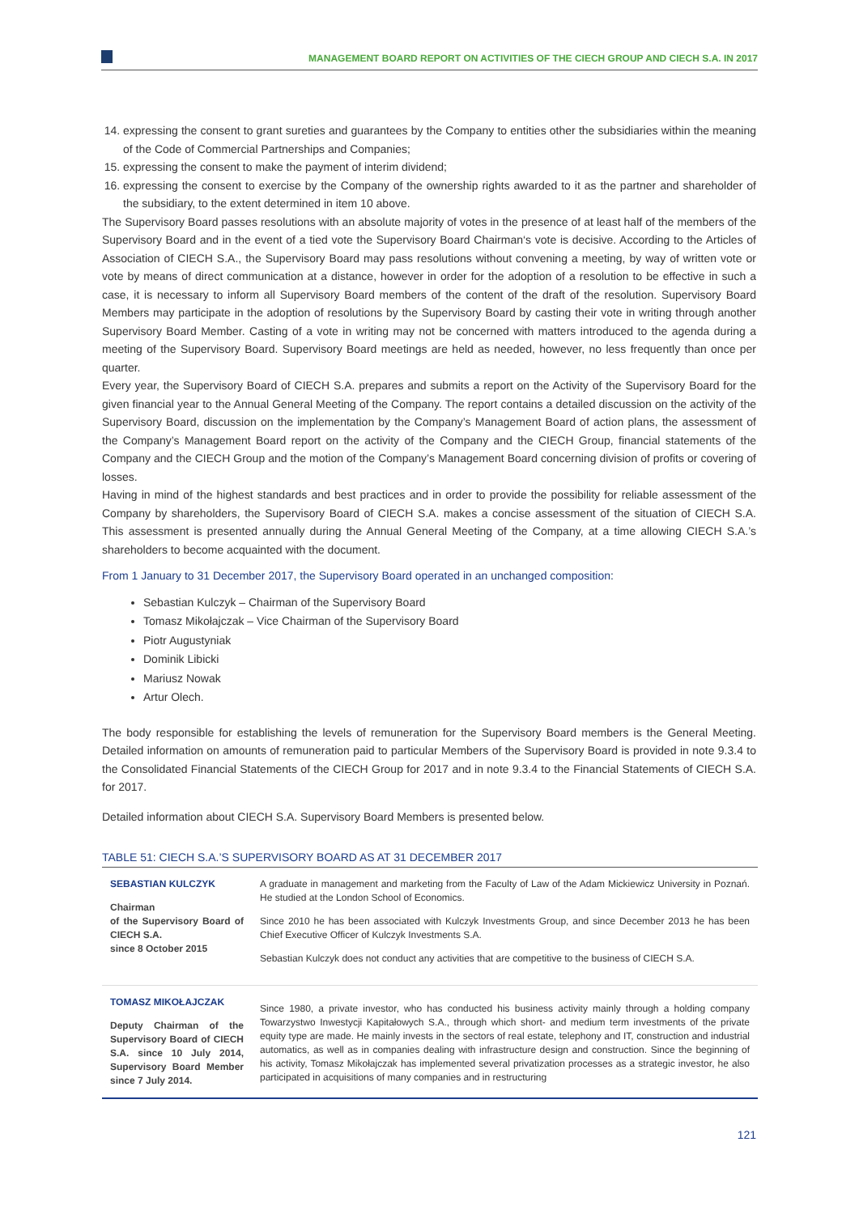MANAGEMENT BOARD REPORT ON ACTIVITIES OF THE CIECH GROUP AND CIECH S.A. IN 2017
14. expressing the consent to grant sureties and guarantees by the Company to entities other the subsidiaries within the meaning of the Code of Commercial Partnerships and Companies;
15. expressing the consent to make the payment of interim dividend;
16. expressing the consent to exercise by the Company of the ownership rights awarded to it as the partner and shareholder of the subsidiary, to the extent determined in item 10 above.
The Supervisory Board passes resolutions with an absolute majority of votes in the presence of at least half of the members of the Supervisory Board and in the event of a tied vote the Supervisory Board Chairman‘s vote is decisive. According to the Articles of Association of CIECH S.A., the Supervisory Board may pass resolutions without convening a meeting, by way of written vote or vote by means of direct communication at a distance, however in order for the adoption of a resolution to be effective in such a case, it is necessary to inform all Supervisory Board members of the content of the draft of the resolution. Supervisory Board Members may participate in the adoption of resolutions by the Supervisory Board by casting their vote in writing through another Supervisory Board Member. Casting of a vote in writing may not be concerned with matters introduced to the agenda during a meeting of the Supervisory Board. Supervisory Board meetings are held as needed, however, no less frequently than once per quarter.
Every year, the Supervisory Board of CIECH S.A. prepares and submits a report on the Activity of the Supervisory Board for the given financial year to the Annual General Meeting of the Company. The report contains a detailed discussion on the activity of the Supervisory Board, discussion on the implementation by the Company’s Management Board of action plans, the assessment of the Company’s Management Board report on the activity of the Company and the CIECH Group, financial statements of the Company and the CIECH Group and the motion of the Company’s Management Board concerning division of profits or covering of losses.
Having in mind of the highest standards and best practices and in order to provide the possibility for reliable assessment of the Company by shareholders, the Supervisory Board of CIECH S.A. makes a concise assessment of the situation of CIECH S.A. This assessment is presented annually during the Annual General Meeting of the Company, at a time allowing CIECH S.A.’s shareholders to become acquainted with the document.
From 1 January to 31 December 2017, the Supervisory Board operated in an unchanged composition:
Sebastian Kulczyk – Chairman of the Supervisory Board
Tomasz Mikołajczak – Vice Chairman of the Supervisory Board
Piotr Augustyniak
Dominik Libicki
Mariusz Nowak
Artur Olech.
The body responsible for establishing the levels of remuneration for the Supervisory Board members is the General Meeting. Detailed information on amounts of remuneration paid to particular Members of the Supervisory Board is provided in note 9.3.4 to the Consolidated Financial Statements of the CIECH Group for 2017 and in note 9.3.4 to the Financial Statements of CIECH S.A. for 2017.
Detailed information about CIECH S.A. Supervisory Board Members is presented below.
TABLE 51: CIECH S.A.’S SUPERVISORY BOARD AS AT 31 DECEMBER 2017
| SEBASTIAN KULCZYK Chairman of the Supervisory Board of CIECH S.A. since 8 October 2015 | A graduate in management and marketing from the Faculty of Law of the Adam Mickiewicz University in Poznań. He studied at the London School of Economics. Since 2010 he has been associated with Kulczyk Investments Group, and since December 2013 he has been Chief Executive Officer of Kulczyk Investments S.A. Sebastian Kulczyk does not conduct any activities that are competitive to the business of CIECH S.A. |
| TOMASZ MIKOŁAJCZAK Deputy Chairman of the Supervisory Board of CIECH S.A. since 10 July 2014, Supervisory Board Member since 7 July 2014. | Since 1980, a private investor, who has conducted his business activity mainly through a holding company Towarzystwo Inwestycji Kapitałowych S.A., through which short- and medium term investments of the private equity type are made. He mainly invests in the sectors of real estate, telephony and IT, construction and industrial automatics, as well as in companies dealing with infrastructure design and construction. Since the beginning of his activity, Tomasz Mikołajczak has implemented several privatization processes as a strategic investor, he also participated in acquisitions of many companies and in restructuring |
121